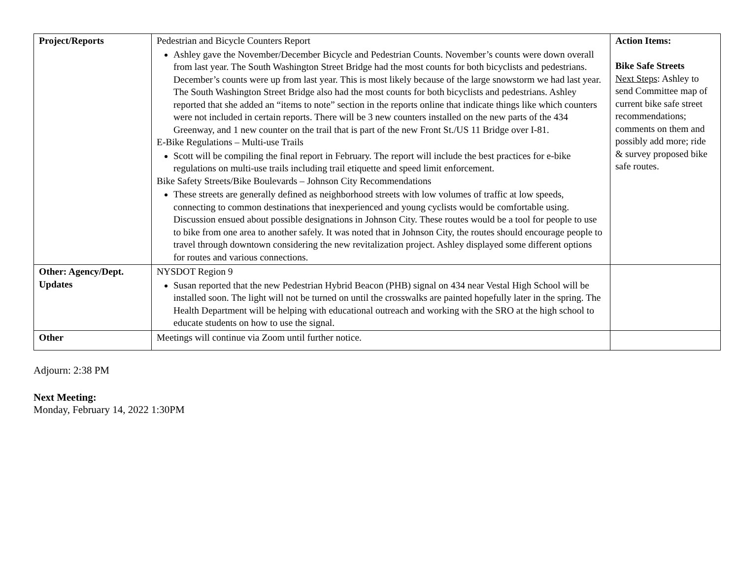| Project/Reports | Pedestrian and Bicycle Counters Report Ashley gave the November/December Bicycle and Pedestrian Counts. November’s counts were down overall from last year. The South Washington Street Bridge had the most counts for both bicyclists and pedestrians. December’s counts were up from last year. This is most likely because of the large snowstorm we had last year. The South Washington Street Bridge also had the most counts for both bicyclists and pedestrians. Ashley reported that she added an “items to note” section in the reports online that indicate things like which counters were not included in certain reports. There will be 3 new counters installed on the new parts of the 434 Greenway, and 1 new counter on the trail that is part of the new Front St./US 11 Bridge over I-81. E-Bike Regulations – Multi-use Trails Scott will be compiling the final report in February. The report will include the best practices for e-bike regulations on multi-use trails including trail etiquette and speed limit enforcement. Bike Safety Streets/Bike Boulevards – Johnson City Recommendations These streets are generally defined as neighborhood streets with low volumes of traffic at low speeds, connecting to common destinations that inexperienced and young cyclists would be comfortable using. Discussion ensued about possible designations in Johnson City. These routes would be a tool for people to use to bike from one area to another safely. It was noted that in Johnson City, the routes should encourage people to travel through downtown considering the new revitalization project. Ashley displayed some different options for routes and various connections. | Action Items: Bike Safe Streets Next Steps : Ashley to send Committee map of current bike safe street recommendations; comments on them and possibly add more; ride & survey proposed bike safe routes. |
| Other: Agency/Dept. Updates | NYSDOT Region 9 Susan reported that the new Pedestrian Hybrid Beacon (PHB) signal on 434 near Vestal High School will be installed soon. The light will not be turned on until the crosswalks are painted hopefully later in the spring. The Health Department will be helping with educational outreach and working with the SRO at the high school to educate students on how to use the signal. | |
| Other | Meetings will continue via Zoom until further notice. | |
Adjourn: 2:38 PM
Next Meeting:
Monday, February 14, 2022 1:30PM